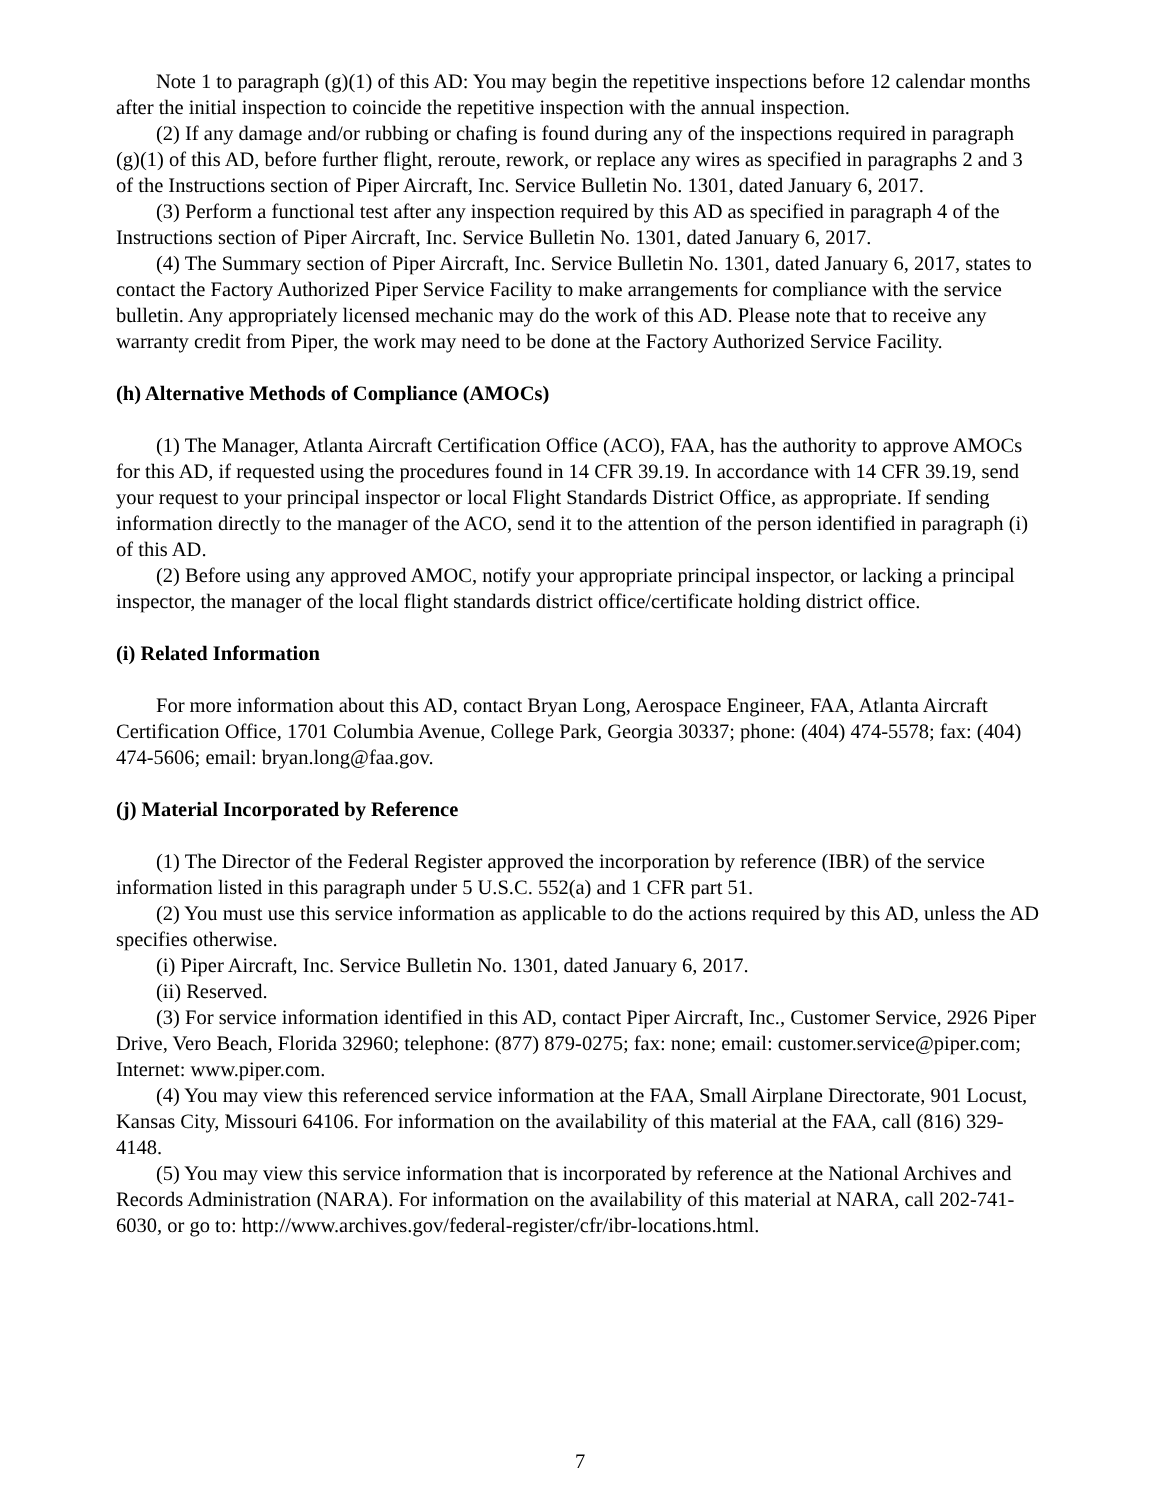Note 1 to paragraph (g)(1) of this AD: You may begin the repetitive inspections before 12 calendar months after the initial inspection to coincide the repetitive inspection with the annual inspection.
(2) If any damage and/or rubbing or chafing is found during any of the inspections required in paragraph (g)(1) of this AD, before further flight, reroute, rework, or replace any wires as specified in paragraphs 2 and 3 of the Instructions section of Piper Aircraft, Inc. Service Bulletin No. 1301, dated January 6, 2017.
(3) Perform a functional test after any inspection required by this AD as specified in paragraph 4 of the Instructions section of Piper Aircraft, Inc. Service Bulletin No. 1301, dated January 6, 2017.
(4) The Summary section of Piper Aircraft, Inc. Service Bulletin No. 1301, dated January 6, 2017, states to contact the Factory Authorized Piper Service Facility to make arrangements for compliance with the service bulletin. Any appropriately licensed mechanic may do the work of this AD. Please note that to receive any warranty credit from Piper, the work may need to be done at the Factory Authorized Service Facility.
(h) Alternative Methods of Compliance (AMOCs)
(1) The Manager, Atlanta Aircraft Certification Office (ACO), FAA, has the authority to approve AMOCs for this AD, if requested using the procedures found in 14 CFR 39.19. In accordance with 14 CFR 39.19, send your request to your principal inspector or local Flight Standards District Office, as appropriate. If sending information directly to the manager of the ACO, send it to the attention of the person identified in paragraph (i) of this AD.
(2) Before using any approved AMOC, notify your appropriate principal inspector, or lacking a principal inspector, the manager of the local flight standards district office/certificate holding district office.
(i) Related Information
For more information about this AD, contact Bryan Long, Aerospace Engineer, FAA, Atlanta Aircraft Certification Office, 1701 Columbia Avenue, College Park, Georgia 30337; phone: (404) 474-5578; fax: (404) 474-5606; email: bryan.long@faa.gov.
(j) Material Incorporated by Reference
(1) The Director of the Federal Register approved the incorporation by reference (IBR) of the service information listed in this paragraph under 5 U.S.C. 552(a) and 1 CFR part 51.
(2) You must use this service information as applicable to do the actions required by this AD, unless the AD specifies otherwise.
(i) Piper Aircraft, Inc. Service Bulletin No. 1301, dated January 6, 2017.
(ii) Reserved.
(3) For service information identified in this AD, contact Piper Aircraft, Inc., Customer Service, 2926 Piper Drive, Vero Beach, Florida 32960; telephone: (877) 879-0275; fax: none; email: customer.service@piper.com; Internet: www.piper.com.
(4) You may view this referenced service information at the FAA, Small Airplane Directorate, 901 Locust, Kansas City, Missouri 64106. For information on the availability of this material at the FAA, call (816) 329-4148.
(5) You may view this service information that is incorporated by reference at the National Archives and Records Administration (NARA). For information on the availability of this material at NARA, call 202-741-6030, or go to: http://www.archives.gov/federal-register/cfr/ibr-locations.html.
7